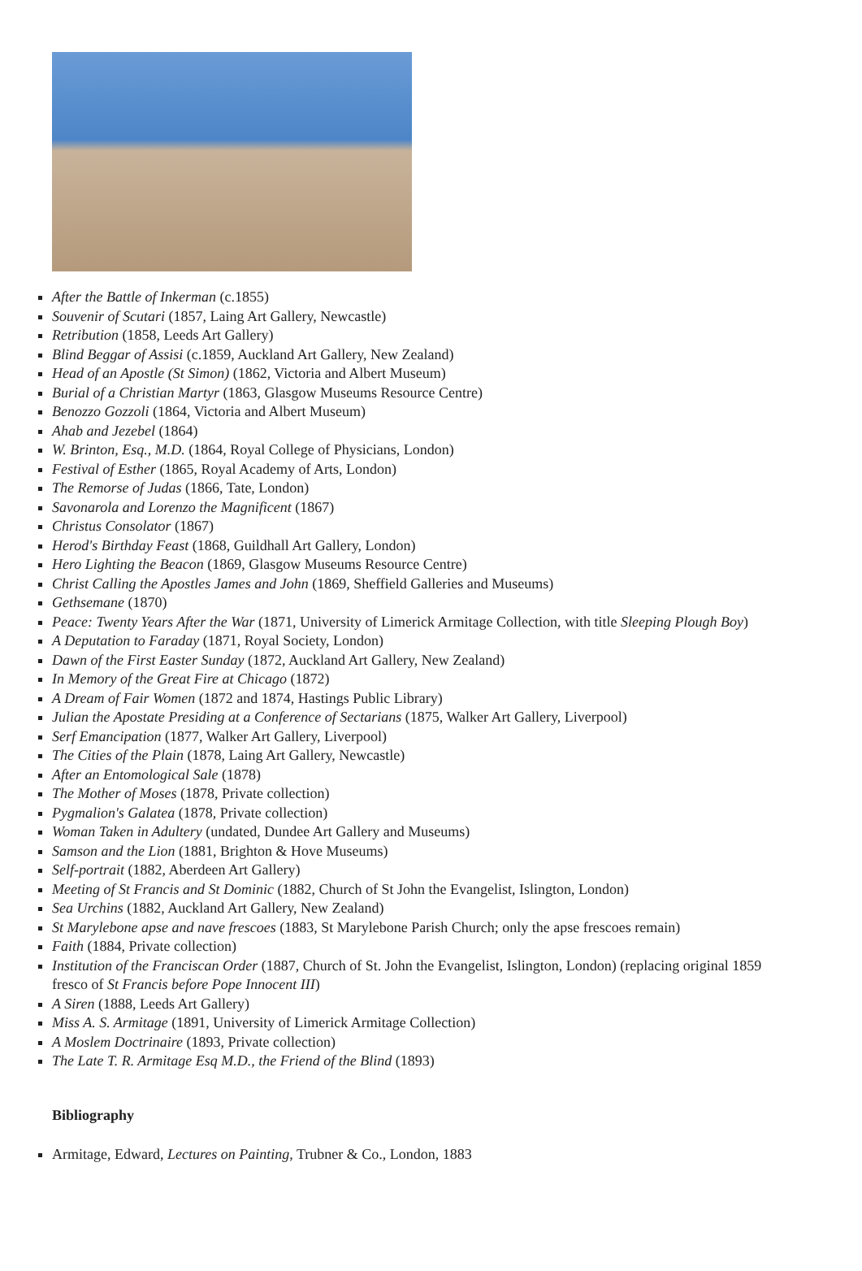After the Battle of Inkerman (c.1855)
Souvenir of Scutari (1857, Laing Art Gallery, Newcastle)
Retribution (1858, Leeds Art Gallery)
Blind Beggar of Assisi (c.1859, Auckland Art Gallery, New Zealand)
Head of an Apostle (St Simon) (1862, Victoria and Albert Museum)
Burial of a Christian Martyr (1863, Glasgow Museums Resource Centre)
Benozzo Gozzoli (1864, Victoria and Albert Museum)
Ahab and Jezebel (1864)
W. Brinton, Esq., M.D. (1864, Royal College of Physicians, London)
Festival of Esther (1865, Royal Academy of Arts, London)
The Remorse of Judas (1866, Tate, London)
Savonarola and Lorenzo the Magnificent (1867)
Christus Consolator (1867)
Herod's Birthday Feast (1868, Guildhall Art Gallery, London)
Hero Lighting the Beacon (1869, Glasgow Museums Resource Centre)
Christ Calling the Apostles James and John (1869, Sheffield Galleries and Museums)
Gethsemane (1870)
Peace: Twenty Years After the War (1871, University of Limerick Armitage Collection, with title Sleeping Plough Boy)
A Deputation to Faraday (1871, Royal Society, London)
Dawn of the First Easter Sunday (1872, Auckland Art Gallery, New Zealand)
In Memory of the Great Fire at Chicago (1872)
A Dream of Fair Women (1872 and 1874, Hastings Public Library)
Julian the Apostate Presiding at a Conference of Sectarians (1875, Walker Art Gallery, Liverpool)
Serf Emancipation (1877, Walker Art Gallery, Liverpool)
The Cities of the Plain (1878, Laing Art Gallery, Newcastle)
After an Entomological Sale (1878)
The Mother of Moses (1878, Private collection)
Pygmalion's Galatea (1878, Private collection)
Woman Taken in Adultery (undated, Dundee Art Gallery and Museums)
Samson and the Lion (1881, Brighton & Hove Museums)
Self-portrait (1882, Aberdeen Art Gallery)
Meeting of St Francis and St Dominic (1882, Church of St John the Evangelist, Islington, London)
Sea Urchins (1882, Auckland Art Gallery, New Zealand)
St Marylebone apse and nave frescoes (1883, St Marylebone Parish Church; only the apse frescoes remain)
Faith (1884, Private collection)
Institution of the Franciscan Order (1887, Church of St. John the Evangelist, Islington, London) (replacing original 1859 fresco of St Francis before Pope Innocent III)
A Siren (1888, Leeds Art Gallery)
Miss A. S. Armitage (1891, University of Limerick Armitage Collection)
A Moslem Doctrinaire (1893, Private collection)
The Late T. R. Armitage Esq M.D., the Friend of the Blind (1893)
Bibliography
Armitage, Edward, Lectures on Painting, Trubner & Co., London, 1883